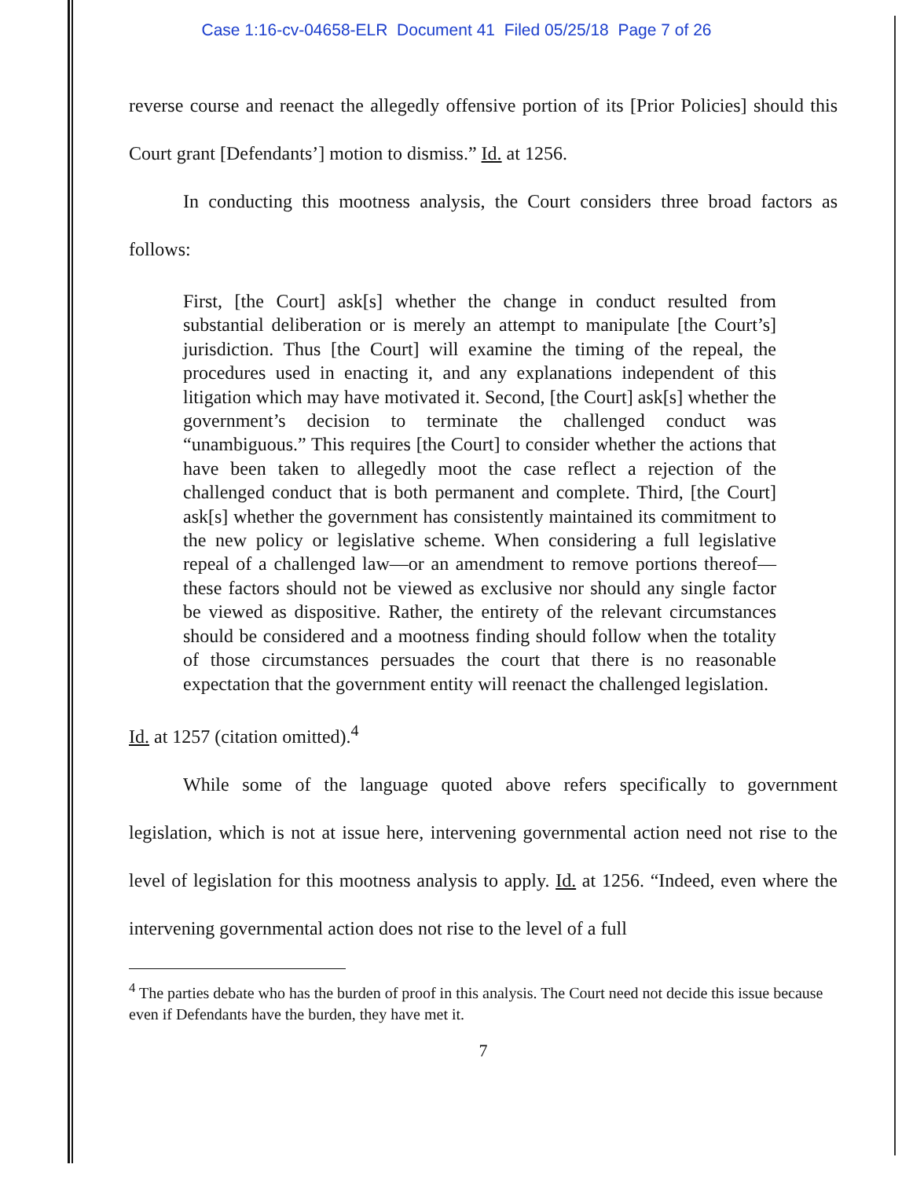Case 1:16-cv-04658-ELR Document 41 Filed 05/25/18 Page 7 of 26
reverse course and reenact the allegedly offensive portion of its [Prior Policies] should this Court grant [Defendants’] motion to dismiss.” Id. at 1256.
In conducting this mootness analysis, the Court considers three broad factors as follows:
First, [the Court] ask[s] whether the change in conduct resulted from substantial deliberation or is merely an attempt to manipulate [the Court’s] jurisdiction. Thus [the Court] will examine the timing of the repeal, the procedures used in enacting it, and any explanations independent of this litigation which may have motivated it. Second, [the Court] ask[s] whether the government’s decision to terminate the challenged conduct was “unambiguous.” This requires [the Court] to consider whether the actions that have been taken to allegedly moot the case reflect a rejection of the challenged conduct that is both permanent and complete. Third, [the Court] ask[s] whether the government has consistently maintained its commitment to the new policy or legislative scheme. When considering a full legislative repeal of a challenged law—or an amendment to remove portions thereof—these factors should not be viewed as exclusive nor should any single factor be viewed as dispositive. Rather, the entirety of the relevant circumstances should be considered and a mootness finding should follow when the totality of those circumstances persuades the court that there is no reasonable expectation that the government entity will reenact the challenged legislation.
Id. at 1257 (citation omitted).<sup>4</sup>
While some of the language quoted above refers specifically to government legislation, which is not at issue here, intervening governmental action need not rise to the level of legislation for this mootness analysis to apply. Id. at 1256. “Indeed, even where the intervening governmental action does not rise to the level of a full
<sup>4</sup> The parties debate who has the burden of proof in this analysis. The Court need not decide this issue because even if Defendants have the burden, they have met it.
7